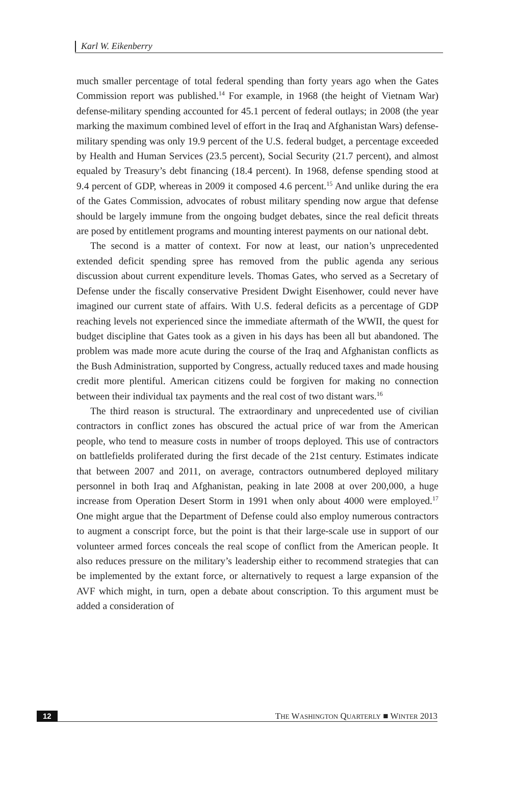Karl W. Eikenberry
much smaller percentage of total federal spending than forty years ago when the Gates Commission report was published.<sup>14</sup> For example, in 1968 (the height of Vietnam War) defense-military spending accounted for 45.1 percent of federal outlays; in 2008 (the year marking the maximum combined level of effort in the Iraq and Afghanistan Wars) defense-military spending was only 19.9 percent of the U.S. federal budget, a percentage exceeded by Health and Human Services (23.5 percent), Social Security (21.7 percent), and almost equaled by Treasury’s debt financing (18.4 percent). In 1968, defense spending stood at 9.4 percent of GDP, whereas in 2009 it composed 4.6 percent.<sup>15</sup> And unlike during the era of the Gates Commission, advocates of robust military spending now argue that defense should be largely immune from the ongoing budget debates, since the real deficit threats are posed by entitlement programs and mounting interest payments on our national debt.
The second is a matter of context. For now at least, our nation’s unprecedented extended deficit spending spree has removed from the public agenda any serious discussion about current expenditure levels. Thomas Gates, who served as a Secretary of Defense under the fiscally conservative President Dwight Eisenhower, could never have imagined our current state of affairs. With U.S. federal deficits as a percentage of GDP reaching levels not experienced since the immediate aftermath of the WWII, the quest for budget discipline that Gates took as a given in his days has been all but abandoned. The problem was made more acute during the course of the Iraq and Afghanistan conflicts as the Bush Administration, supported by Congress, actually reduced taxes and made housing credit more plentiful. American citizens could be forgiven for making no connection between their individual tax payments and the real cost of two distant wars.<sup>16</sup>
The third reason is structural. The extraordinary and unprecedented use of civilian contractors in conflict zones has obscured the actual price of war from the American people, who tend to measure costs in number of troops deployed. This use of contractors on battlefields proliferated during the first decade of the 21st century. Estimates indicate that between 2007 and 2011, on average, contractors outnumbered deployed military personnel in both Iraq and Afghanistan, peaking in late 2008 at over 200,000, a huge increase from Operation Desert Storm in 1991 when only about 4000 were employed.<sup>17</sup> One might argue that the Department of Defense could also employ numerous contractors to augment a conscript force, but the point is that their large-scale use in support of our volunteer armed forces conceals the real scope of conflict from the American people. It also reduces pressure on the military’s leadership either to recommend strategies that can be implemented by the extant force, or alternatively to request a large expansion of the AVF which might, in turn, open a debate about conscription. To this argument must be added a consideration of
12 THE WASHINGTON QUARTERLY ■ WINTER 2013